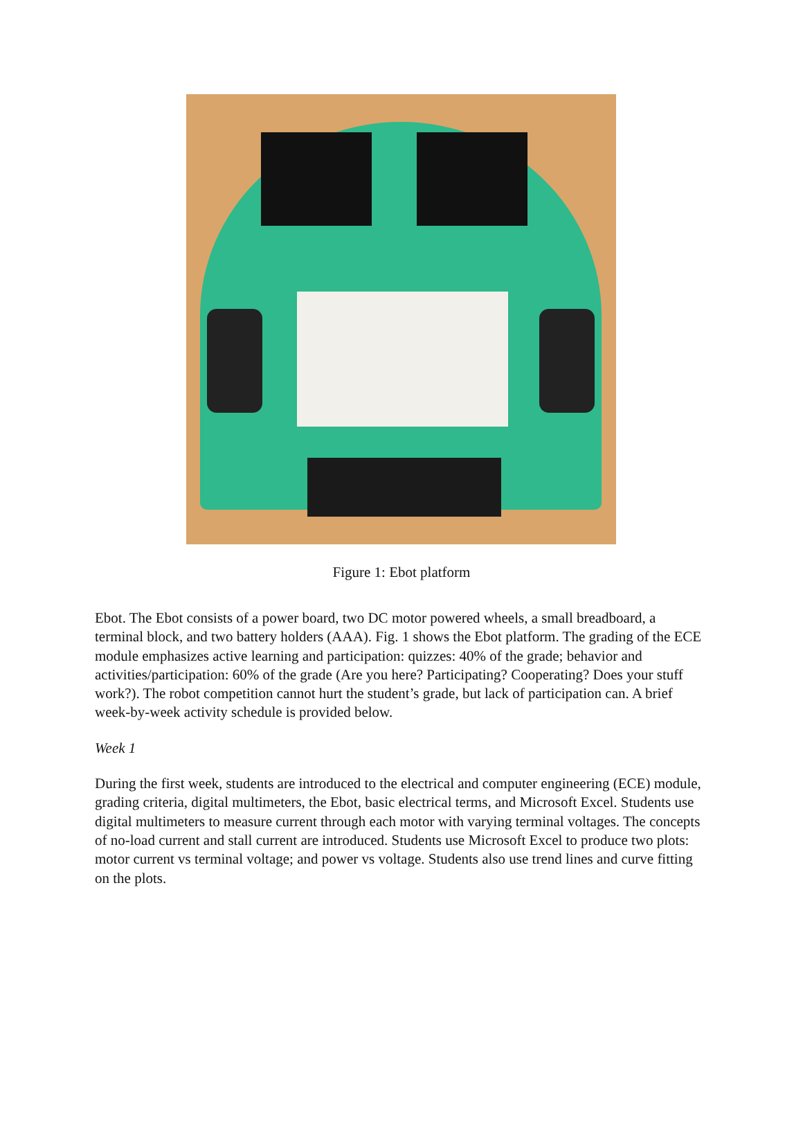Figure 1: Ebot platform
Ebot. The Ebot consists of a power board, two DC motor powered wheels, a small breadboard, a terminal block, and two battery holders (AAA). Fig. 1 shows the Ebot platform. The grading of the ECE module emphasizes active learning and participation: quizzes: 40% of the grade; behavior and activities/participation: 60% of the grade (Are you here? Participating? Cooperating? Does your stuff work?). The robot competition cannot hurt the student’s grade, but lack of participation can. A brief week-by-week activity schedule is provided below.
Week 1
During the first week, students are introduced to the electrical and computer engineering (ECE) module, grading criteria, digital multimeters, the Ebot, basic electrical terms, and Microsoft Excel. Students use digital multimeters to measure current through each motor with varying terminal voltages. The concepts of no-load current and stall current are introduced. Students use Microsoft Excel to produce two plots: motor current vs terminal voltage; and power vs voltage. Students also use trend lines and curve fitting on the plots.